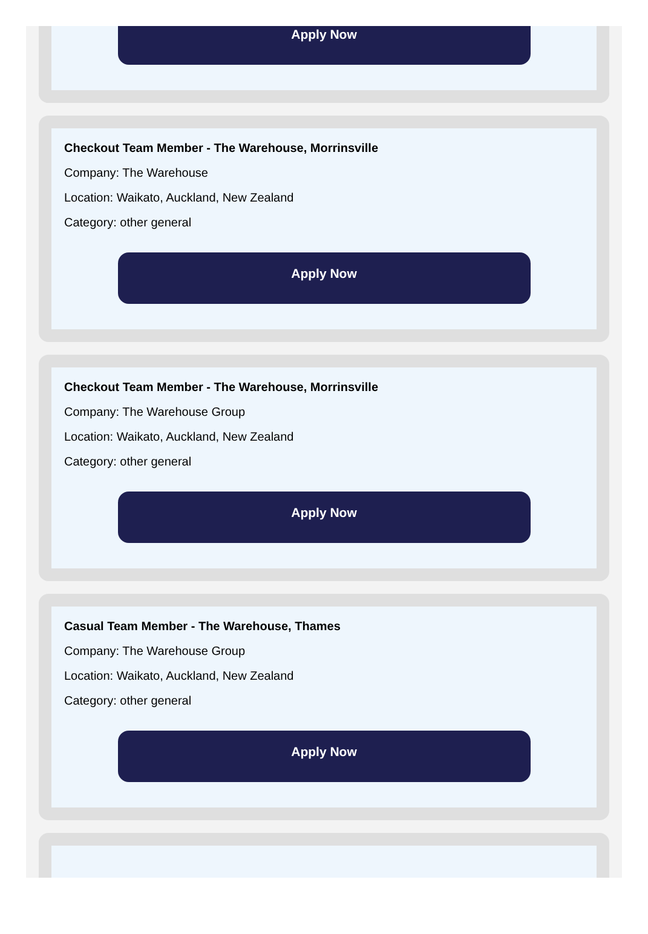Apply Now
Checkout Team Member - The Warehouse, Morrinsville
Company: The Warehouse
Location: Waikato, Auckland, New Zealand
Category: other general
Apply Now
Checkout Team Member - The Warehouse, Morrinsville
Company: The Warehouse Group
Location: Waikato, Auckland, New Zealand
Category: other general
Apply Now
Casual Team Member - The Warehouse, Thames
Company: The Warehouse Group
Location: Waikato, Auckland, New Zealand
Category: other general
Apply Now